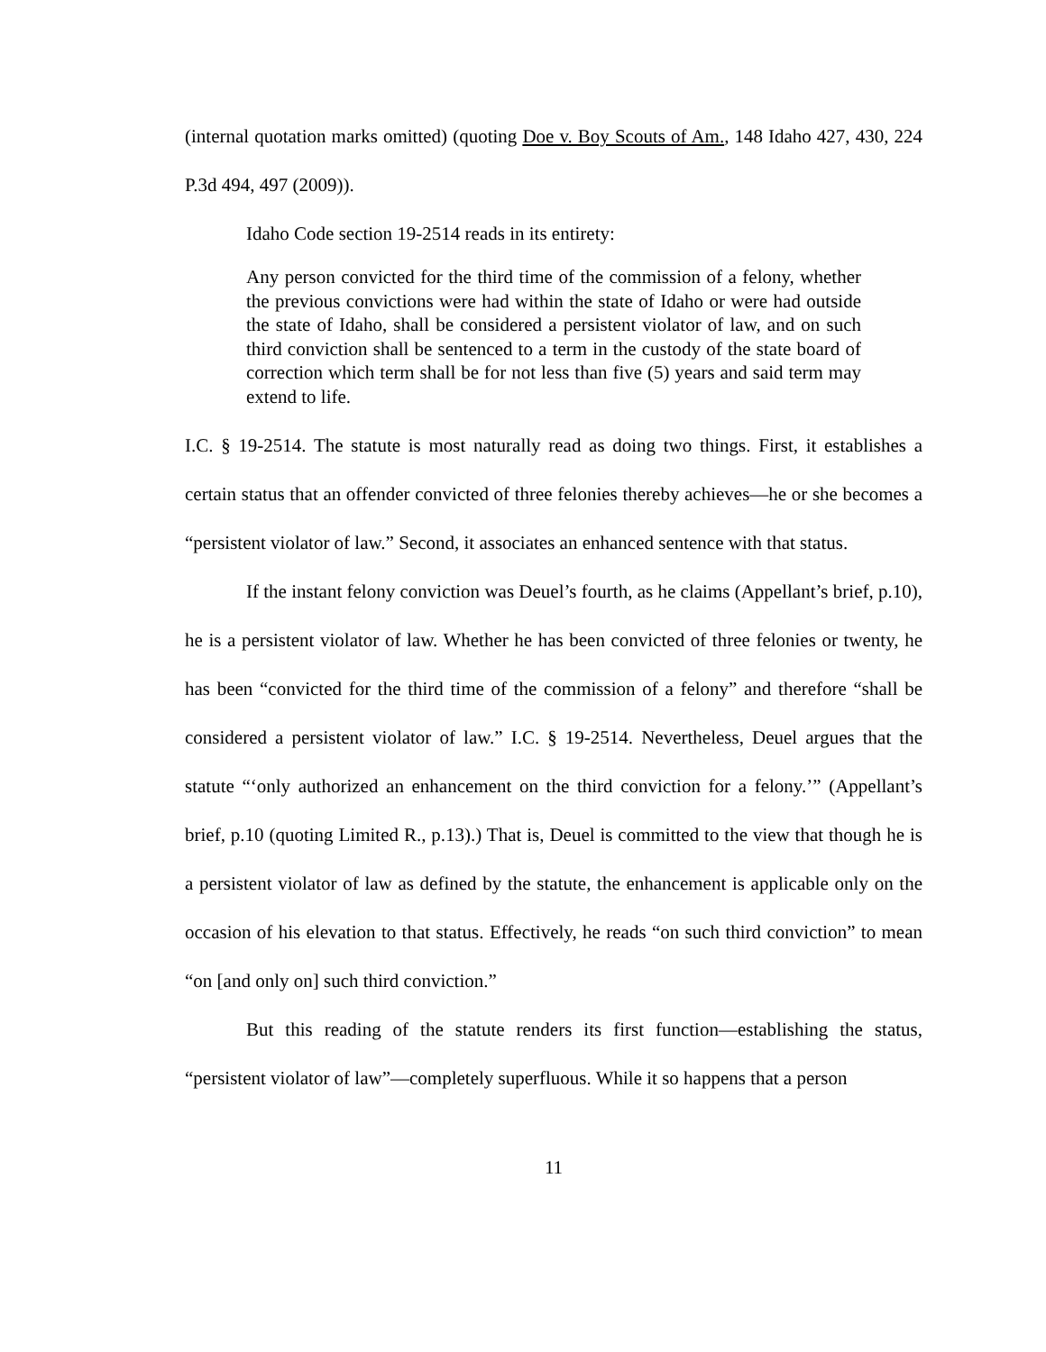(internal quotation marks omitted) (quoting Doe v. Boy Scouts of Am., 148 Idaho 427, 430, 224 P.3d 494, 497 (2009)).
Idaho Code section 19-2514 reads in its entirety:
Any person convicted for the third time of the commission of a felony, whether the previous convictions were had within the state of Idaho or were had outside the state of Idaho, shall be considered a persistent violator of law, and on such third conviction shall be sentenced to a term in the custody of the state board of correction which term shall be for not less than five (5) years and said term may extend to life.
I.C. § 19-2514. The statute is most naturally read as doing two things. First, it establishes a certain status that an offender convicted of three felonies thereby achieves—he or she becomes a “persistent violator of law.” Second, it associates an enhanced sentence with that status.
If the instant felony conviction was Deuel’s fourth, as he claims (Appellant’s brief, p.10), he is a persistent violator of law. Whether he has been convicted of three felonies or twenty, he has been “convicted for the third time of the commission of a felony” and therefore “shall be considered a persistent violator of law.” I.C. § 19-2514. Nevertheless, Deuel argues that the statute “‘only authorized an enhancement on the third conviction for a felony.’” (Appellant’s brief, p.10 (quoting Limited R., p.13).) That is, Deuel is committed to the view that though he is a persistent violator of law as defined by the statute, the enhancement is applicable only on the occasion of his elevation to that status. Effectively, he reads “on such third conviction” to mean “on [and only on] such third conviction.”
But this reading of the statute renders its first function—establishing the status, “persistent violator of law”—completely superfluous. While it so happens that a person
11